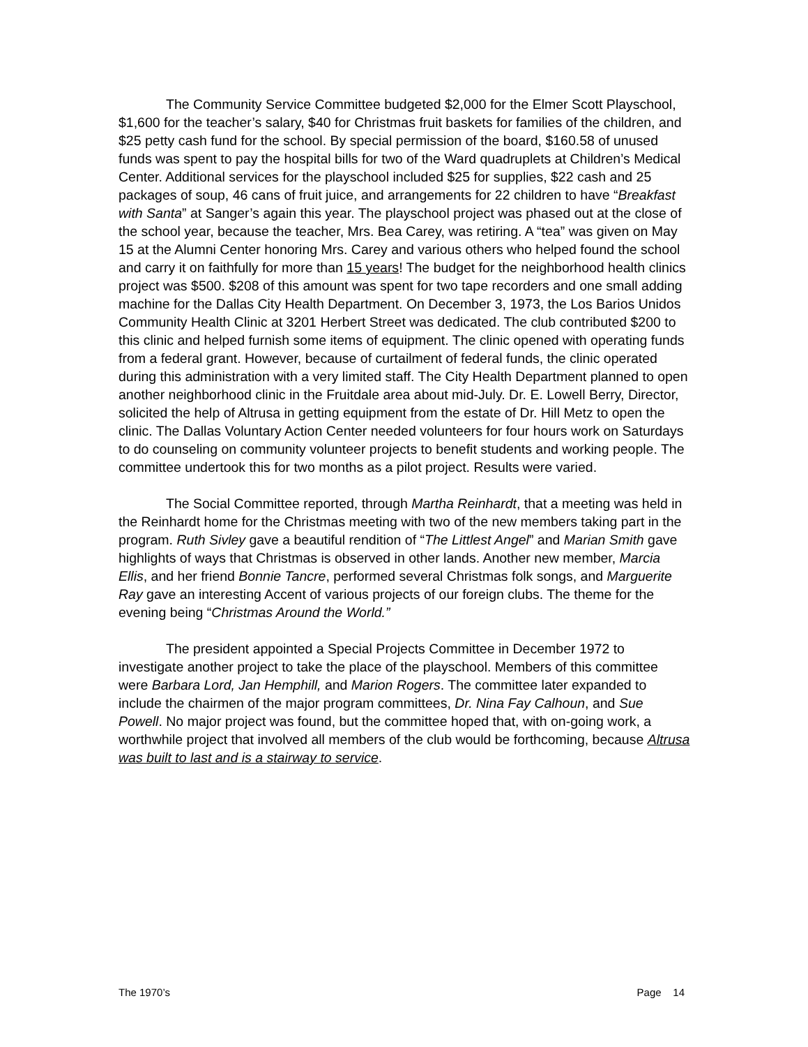The Community Service Committee budgeted $2,000 for the Elmer Scott Playschool, $1,600 for the teacher’s salary, $40 for Christmas fruit baskets for families of the children, and $25 petty cash fund for the school. By special permission of the board, $160.58 of unused funds was spent to pay the hospital bills for two of the Ward quadruplets at Children’s Medical Center. Additional services for the playschool included $25 for supplies, $22 cash and 25 packages of soup, 46 cans of fruit juice, and arrangements for 22 children to have “Breakfast with Santa” at Sanger’s again this year. The playschool project was phased out at the close of the school year, because the teacher, Mrs. Bea Carey, was retiring. A “tea” was given on May 15 at the Alumni Center honoring Mrs. Carey and various others who helped found the school and carry it on faithfully for more than 15 years! The budget for the neighborhood health clinics project was $500. $208 of this amount was spent for two tape recorders and one small adding machine for the Dallas City Health Department. On December 3, 1973, the Los Barios Unidos Community Health Clinic at 3201 Herbert Street was dedicated. The club contributed $200 to this clinic and helped furnish some items of equipment. The clinic opened with operating funds from a federal grant. However, because of curtailment of federal funds, the clinic operated during this administration with a very limited staff. The City Health Department planned to open another neighborhood clinic in the Fruitdale area about mid-July. Dr. E. Lowell Berry, Director, solicited the help of Altrusa in getting equipment from the estate of Dr. Hill Metz to open the clinic. The Dallas Voluntary Action Center needed volunteers for four hours work on Saturdays to do counseling on community volunteer projects to benefit students and working people. The committee undertook this for two months as a pilot project. Results were varied.
The Social Committee reported, through Martha Reinhardt, that a meeting was held in the Reinhardt home for the Christmas meeting with two of the new members taking part in the program. Ruth Sivley gave a beautiful rendition of “The Littlest Angel” and Marian Smith gave highlights of ways that Christmas is observed in other lands. Another new member, Marcia Ellis, and her friend Bonnie Tancre, performed several Christmas folk songs, and Marguerite Ray gave an interesting Accent of various projects of our foreign clubs. The theme for the evening being “Christmas Around the World.”
The president appointed a Special Projects Committee in December 1972 to investigate another project to take the place of the playschool. Members of this committee were Barbara Lord, Jan Hemphill, and Marion Rogers. The committee later expanded to include the chairmen of the major program committees, Dr. Nina Fay Calhoun, and Sue Powell. No major project was found, but the committee hoped that, with on-going work, a worthwhile project that involved all members of the club would be forthcoming, because Altrusa was built to last and is a stairway to service.
The 1970’s Page 14